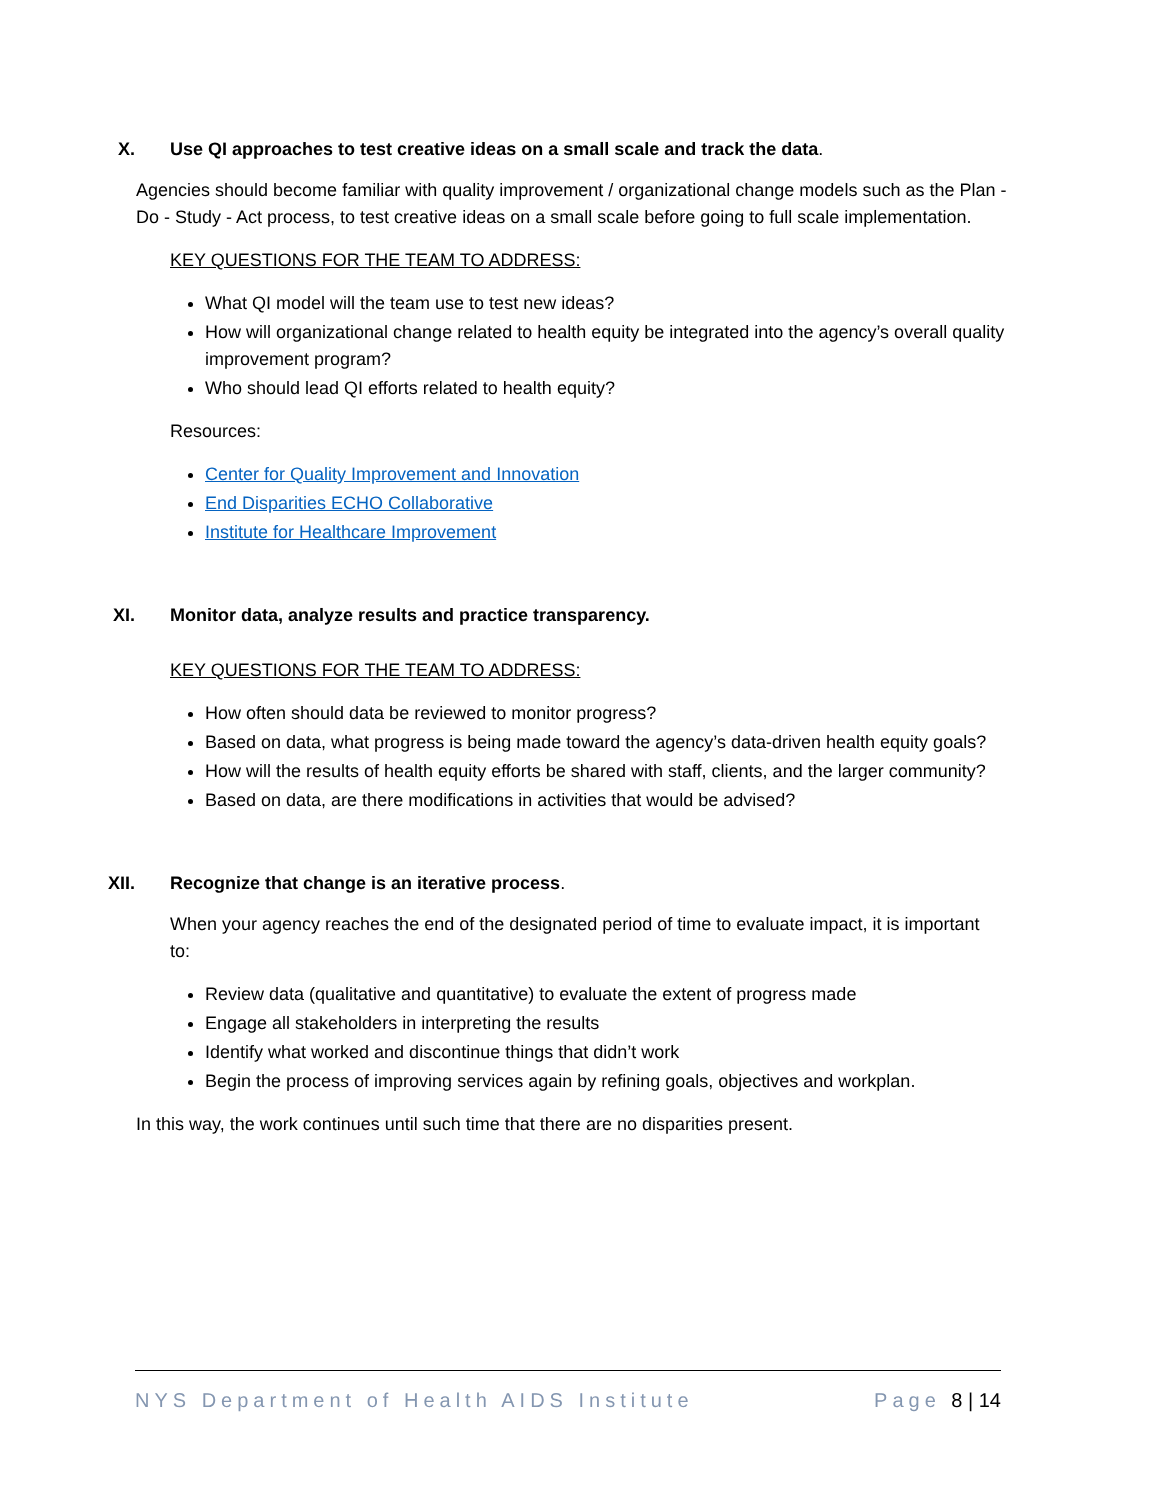X. Use QI approaches to test creative ideas on a small scale and track the data.
Agencies should become familiar with quality improvement / organizational change models such as the Plan - Do - Study - Act process, to test creative ideas on a small scale before going to full scale implementation.
KEY QUESTIONS FOR THE TEAM TO ADDRESS:
What QI model will the team use to test new ideas?
How will organizational change related to health equity be integrated into the agency’s overall quality improvement program?
Who should lead QI efforts related to health equity?
Resources:
Center for Quality Improvement and Innovation
End Disparities ECHO Collaborative
Institute for Healthcare Improvement
XI. Monitor data, analyze results and practice transparency.
KEY QUESTIONS FOR THE TEAM TO ADDRESS:
How often should data be reviewed to monitor progress?
Based on data, what progress is being made toward the agency’s data-driven health equity goals?
How will the results of health equity efforts be shared with staff, clients, and the larger community?
Based on data, are there modifications in activities that would be advised?
XII. Recognize that change is an iterative process.
When your agency reaches the end of the designated period of time to evaluate impact, it is important to:
Review data (qualitative and quantitative) to evaluate the extent of progress made
Engage all stakeholders in interpreting the results
Identify what worked and discontinue things that didn’t work
Begin the process of improving services again by refining goals, objectives and workplan.
In this way, the work continues until such time that there are no disparities present.
NYS Department of Health AIDS Institute Page 8 | 14